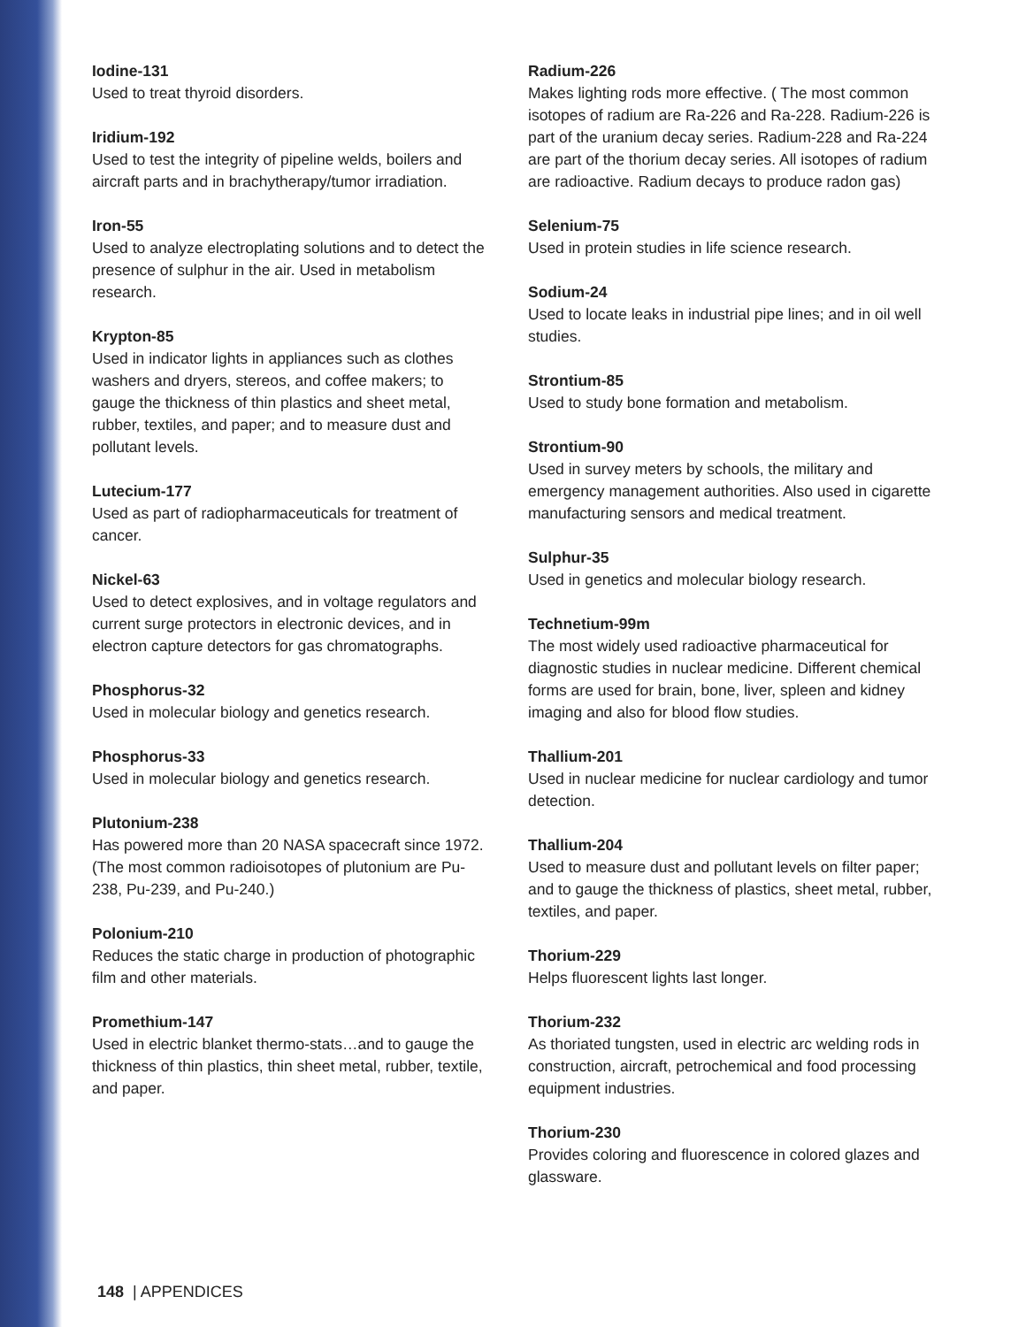Iodine-131
Used to treat thyroid disorders.
Iridium-192
Used to test the integrity of pipeline welds, boilers and aircraft parts and in brachytherapy/tumor irradiation.
Iron-55
Used to analyze electroplating solutions and to detect the presence of sulphur in the air. Used in metabolism research.
Krypton-85
Used in indicator lights in appliances such as clothes washers and dryers, stereos, and coffee makers; to gauge the thickness of thin plastics and sheet metal, rubber, textiles, and paper; and to measure dust and pollutant levels.
Lutecium-177
Used as part of radiopharmaceuticals for treatment of cancer.
Nickel-63
Used to detect explosives, and in voltage regulators and current surge protectors in electronic devices, and in electron capture detectors for gas chromatographs.
Phosphorus-32
Used in molecular biology and genetics research.
Phosphorus-33
Used in molecular biology and genetics research.
Plutonium-238
Has powered more than 20 NASA spacecraft since 1972. (The most common radioisotopes of plutonium are Pu-238, Pu-239, and Pu-240.)
Polonium-210
Reduces the static charge in production of photographic film and other materials.
Promethium-147
Used in electric blanket thermo-stats…and to gauge the thickness of thin plastics, thin sheet metal, rubber, textile, and paper.
Radium-226
Makes lighting rods more effective. ( The most common isotopes of radium are Ra-226 and Ra-228. Radium-226 is part of the uranium decay series. Radium-228 and Ra-224 are part of the thorium decay series. All isotopes of radium are radioactive. Radium decays to produce radon gas)
Selenium-75
Used in protein studies in life science research.
Sodium-24
Used to locate leaks in industrial pipe lines; and in oil well studies.
Strontium-85
Used to study bone formation and metabolism.
Strontium-90
Used in survey meters by schools, the military and emergency management authorities. Also used in cigarette manufacturing sensors and medical treatment.
Sulphur-35
Used in genetics and molecular biology research.
Technetium-99m
The most widely used radioactive pharmaceutical for diagnostic studies in nuclear medicine. Different chemical forms are used for brain, bone, liver, spleen and kidney imaging and also for blood flow studies.
Thallium-201
Used in nuclear medicine for nuclear cardiology and tumor detection.
Thallium-204
Used to measure dust and pollutant levels on filter paper; and to gauge the thickness of plastics, sheet metal, rubber, textiles, and paper.
Thorium-229
Helps fluorescent lights last longer.
Thorium-232
As thoriated tungsten, used in electric arc welding rods in construction, aircraft, petrochemical and food processing equipment industries.
Thorium-230
Provides coloring and fluorescence in colored glazes and glassware.
148 | APPENDICES